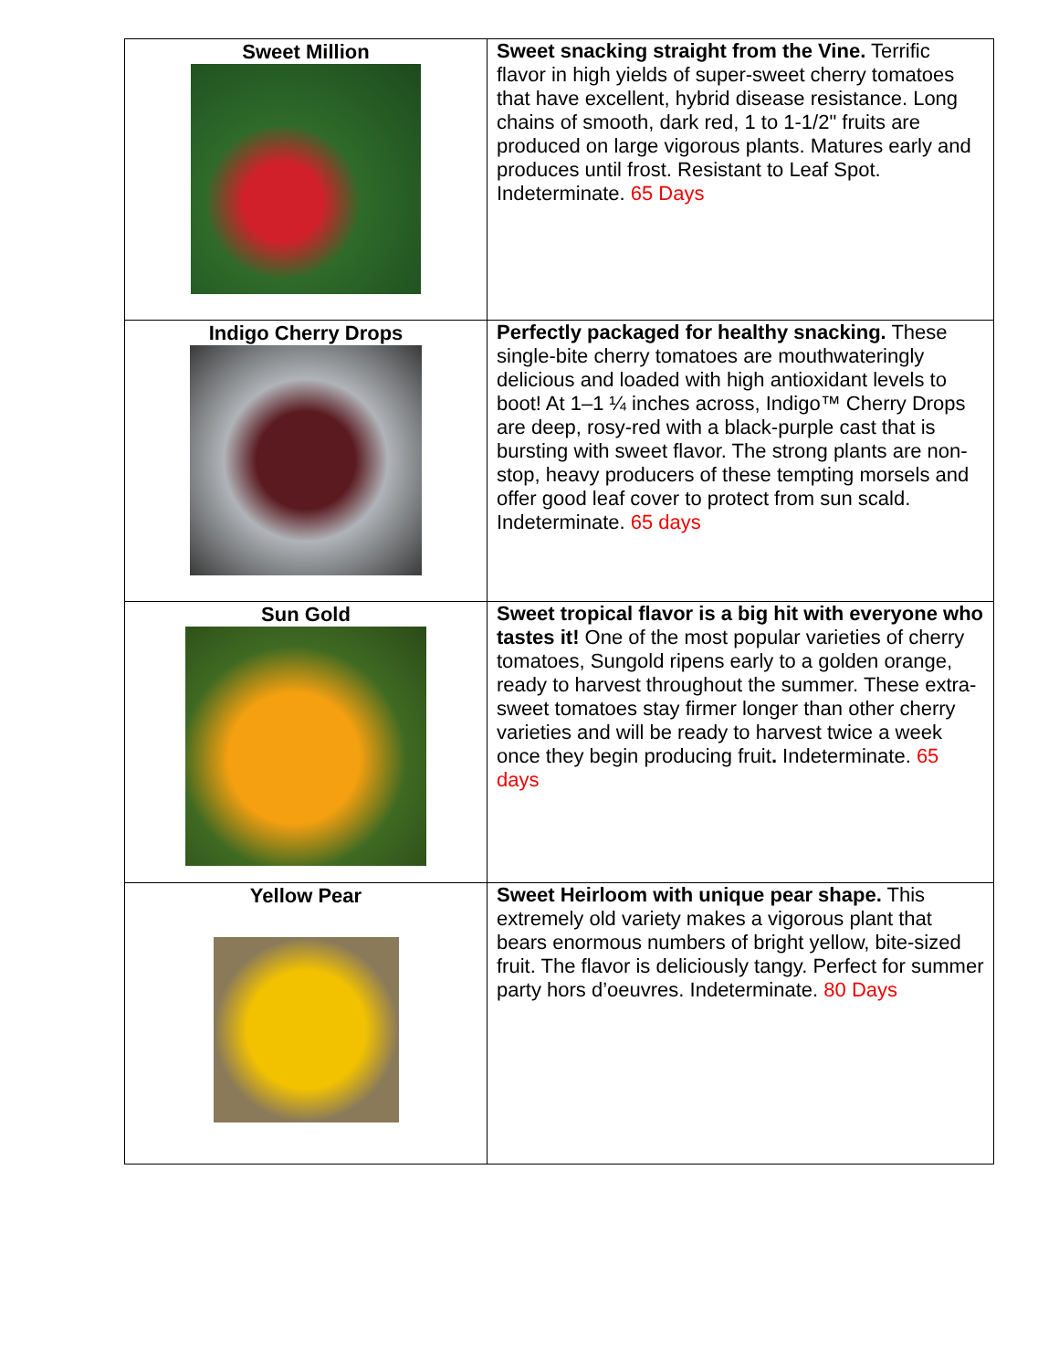| Sweet Million | Sweet snacking straight from the Vine. Terrific flavor in high yields of super-sweet cherry tomatoes that have excellent, hybrid disease resistance. Long chains of smooth, dark red, 1 to 1-1/2" fruits are produced on large vigorous plants. Matures early and produces until frost. Resistant to Leaf Spot. Indeterminate. 65 Days |
| Indigo Cherry Drops | Perfectly packaged for healthy snacking. These single-bite cherry tomatoes are mouthwateringly delicious and loaded with high antioxidant levels to boot! At 1–1 ¼ inches across, Indigo™ Cherry Drops are deep, rosy-red with a black-purple cast that is bursting with sweet flavor. The strong plants are non-stop, heavy producers of these tempting morsels and offer good leaf cover to protect from sun scald. Indeterminate. 65 days |
| Sun Gold | Sweet tropical flavor is a big hit with everyone who tastes it! One of the most popular varieties of cherry tomatoes, Sungold ripens early to a golden orange, ready to harvest throughout the summer. These extra-sweet tomatoes stay firmer longer than other cherry varieties and will be ready to harvest twice a week once they begin producing fruit . Indeterminate. 65 days |
| Yellow Pear | Sweet Heirloom with unique pear shape. This extremely old variety makes a vigorous plant that bears enormous numbers of bright yellow, bite-sized fruit. The flavor is deliciously tangy. Perfect for summer party hors d’oeuvres. Indeterminate. 80 Days |